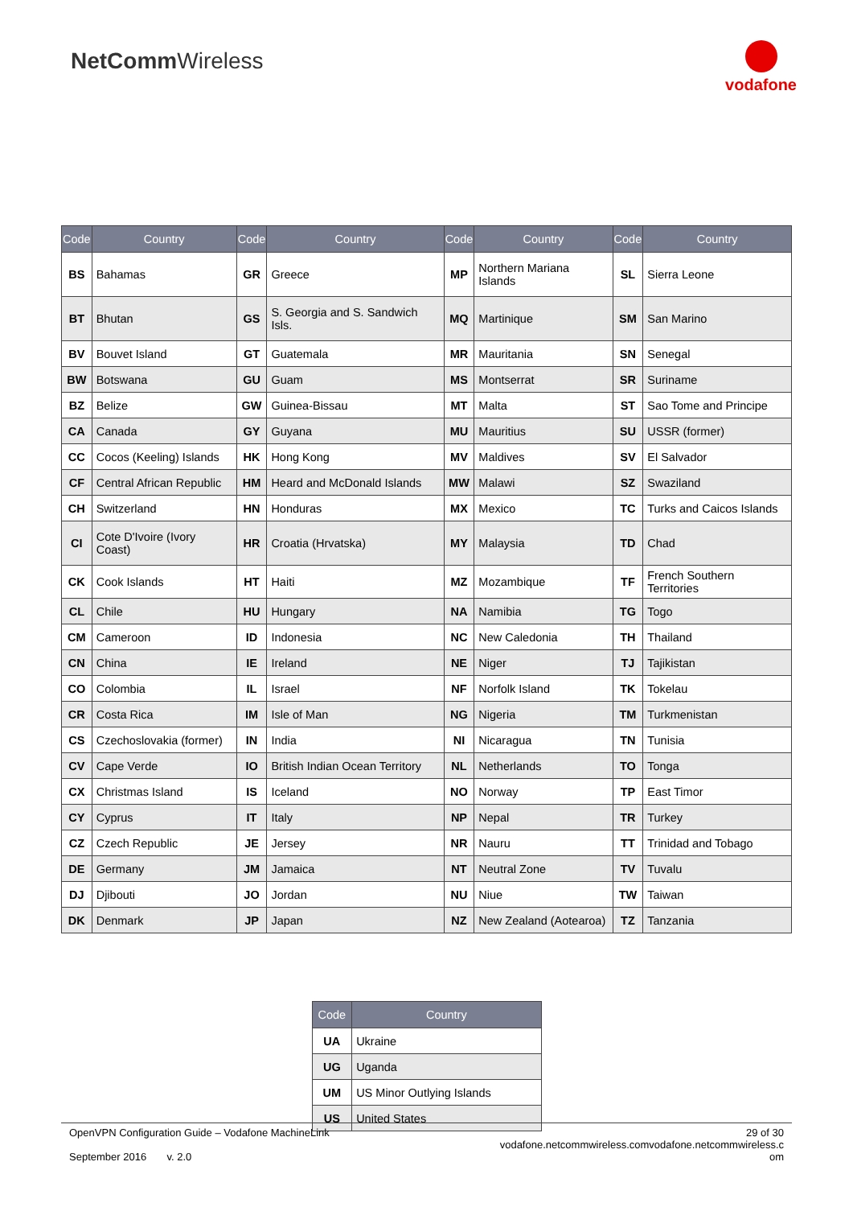NetCommWireless
vodafone
| Code | Country | Code | Country | Code | Country | Code | Country |
| --- | --- | --- | --- | --- | --- | --- | --- |
| BS | Bahamas | GR | Greece | MP | Northern Mariana Islands | SL | Sierra Leone |
| BT | Bhutan | GS | S. Georgia and S. Sandwich Isls. | MQ | Martinique | SM | San Marino |
| BV | Bouvet Island | GT | Guatemala | MR | Mauritania | SN | Senegal |
| BW | Botswana | GU | Guam | MS | Montserrat | SR | Suriname |
| BZ | Belize | GW | Guinea-Bissau | MT | Malta | ST | Sao Tome and Principe |
| CA | Canada | GY | Guyana | MU | Mauritius | SU | USSR (former) |
| CC | Cocos (Keeling) Islands | HK | Hong Kong | MV | Maldives | SV | El Salvador |
| CF | Central African Republic | HM | Heard and McDonald Islands | MW | Malawi | SZ | Swaziland |
| CH | Switzerland | HN | Honduras | MX | Mexico | TC | Turks and Caicos Islands |
| CI | Cote D'Ivoire (Ivory Coast) | HR | Croatia (Hrvatska) | MY | Malaysia | TD | Chad |
| CK | Cook Islands | HT | Haiti | MZ | Mozambique | TF | French Southern Territories |
| CL | Chile | HU | Hungary | NA | Namibia | TG | Togo |
| CM | Cameroon | ID | Indonesia | NC | New Caledonia | TH | Thailand |
| CN | China | IE | Ireland | NE | Niger | TJ | Tajikistan |
| CO | Colombia | IL | Israel | NF | Norfolk Island | TK | Tokelau |
| CR | Costa Rica | IM | Isle of Man | NG | Nigeria | TM | Turkmenistan |
| CS | Czechoslovakia (former) | IN | India | NI | Nicaragua | TN | Tunisia |
| CV | Cape Verde | IO | British Indian Ocean Territory | NL | Netherlands | TO | Tonga |
| CX | Christmas Island | IS | Iceland | NO | Norway | TP | East Timor |
| CY | Cyprus | IT | Italy | NP | Nepal | TR | Turkey |
| CZ | Czech Republic | JE | Jersey | NR | Nauru | TT | Trinidad and Tobago |
| DE | Germany | JM | Jamaica | NT | Neutral Zone | TV | Tuvalu |
| DJ | Djibouti | JO | Jordan | NU | Niue | TW | Taiwan |
| DK | Denmark | JP | Japan | NZ | New Zealand (Aotearoa) | TZ | Tanzania |
| Code | Country |
| --- | --- |
| UA | Ukraine |
| UG | Uganda |
| UM | US Minor Outlying Islands |
| US | United States |
OpenVPN Configuration Guide – Vodafone MachineLink
September 2016 v. 2.0
29 of 30
vodafone.netcommwireless.comvodafone.netcommwireless.c
om